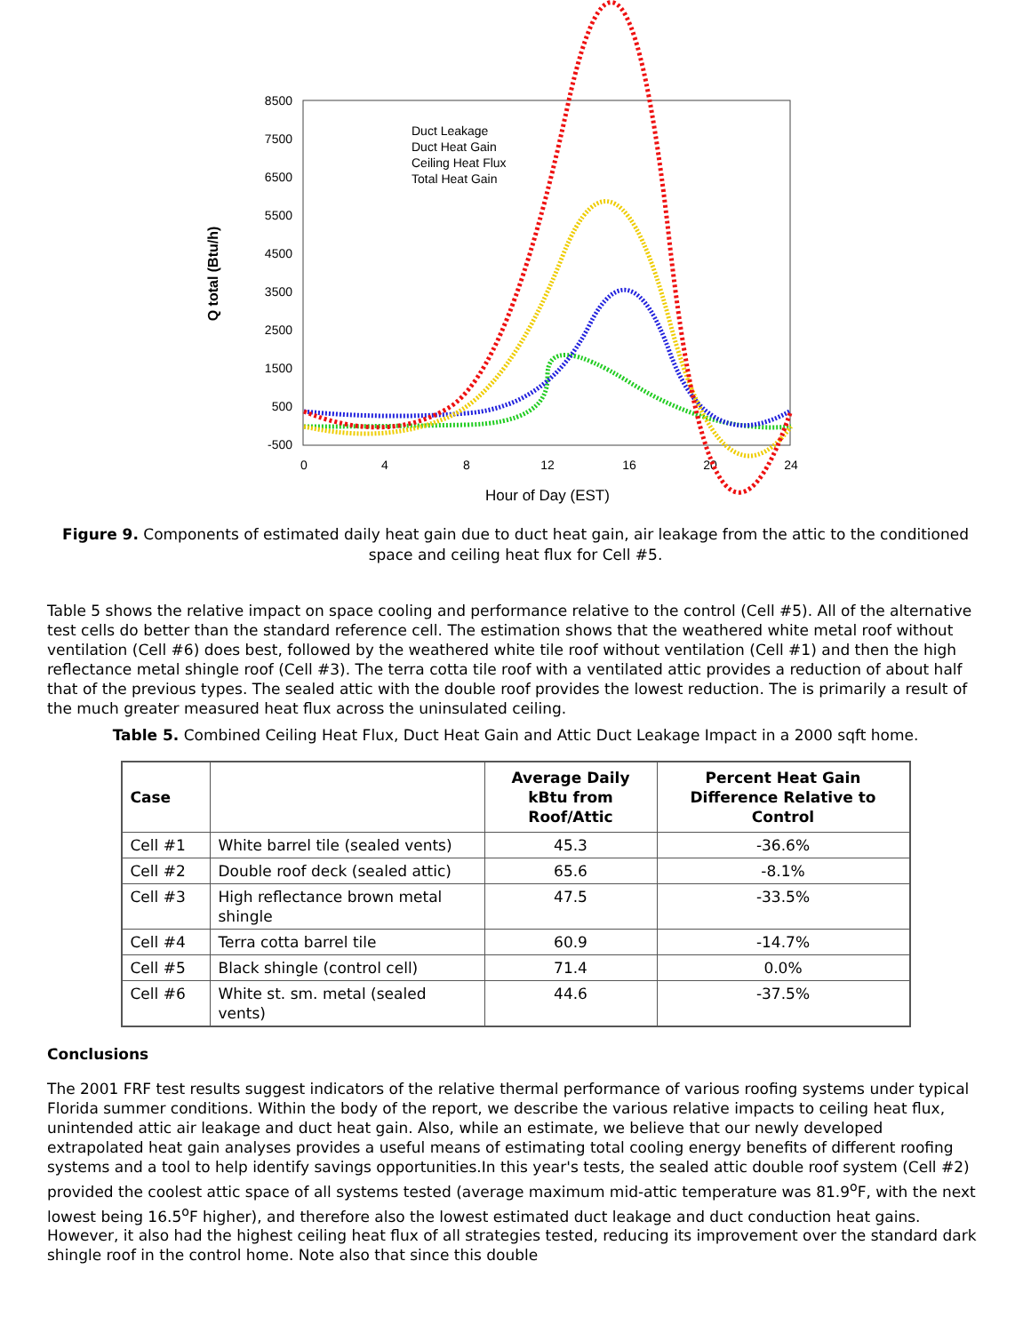8500
7500
6500
5500
4500
3500
2500
1500
500
-500
0
4
8
12
16
20
24
Hour of Day (EST)
Q total (Btu/h)
Duct Leakage
Duct Heat Gain
Ceiling Heat Flux
Total Heat Gain
Figure 9. Components of estimated daily heat gain due to duct heat gain, air leakage from the attic to the conditioned space and ceiling heat flux for Cell #5.
Table 5 shows the relative impact on space cooling and performance relative to the control (Cell #5). All of the alternative test cells do better than the standard reference cell. The estimation shows that the weathered white metal roof without ventilation (Cell #6) does best, followed by the weathered white tile roof without ventilation (Cell #1) and then the high reflectance metal shingle roof (Cell #3). The terra cotta tile roof with a ventilated attic provides a reduction of about half that of the previous types. The sealed attic with the double roof provides the lowest reduction. The is primarily a result of the much greater measured heat flux across the uninsulated ceiling.
Table 5. Combined Ceiling Heat Flux, Duct Heat Gain and Attic Duct Leakage Impact in a 2000 sqft home.
| Case | | Average Daily kBtu from Roof/Attic | Percent Heat Gain Difference Relative to Control |
| --- | --- | --- | --- |
| Cell #1 | White barrel tile (sealed vents) | 45.3 | -36.6% |
| Cell #2 | Double roof deck (sealed attic) | 65.6 | -8.1% |
| Cell #3 | High reflectance brown metal shingle | 47.5 | -33.5% |
| Cell #4 | Terra cotta barrel tile | 60.9 | -14.7% |
| Cell #5 | Black shingle (control cell) | 71.4 | 0.0% |
| Cell #6 | White st. sm. metal (sealed vents) | 44.6 | -37.5% |
Conclusions
The 2001 FRF test results suggest indicators of the relative thermal performance of various roofing systems under typical Florida summer conditions. Within the body of the report, we describe the various relative impacts to ceiling heat flux, unintended attic air leakage and duct heat gain. Also, while an estimate, we believe that our newly developed extrapolated heat gain analyses provides a useful means of estimating total cooling energy benefits of different roofing systems and a tool to help identify savings opportunities.In this year's tests, the sealed attic double roof system (Cell #2) provided the coolest attic space of all systems tested (average maximum mid-attic temperature was 81.9<sup>o</sup>F, with the next lowest being 16.5<sup>o</sup>F higher), and therefore also the lowest estimated duct leakage and duct conduction heat gains. However, it also had the highest ceiling heat flux of all strategies tested, reducing its improvement over the standard dark shingle roof in the control home. Note also that since this double